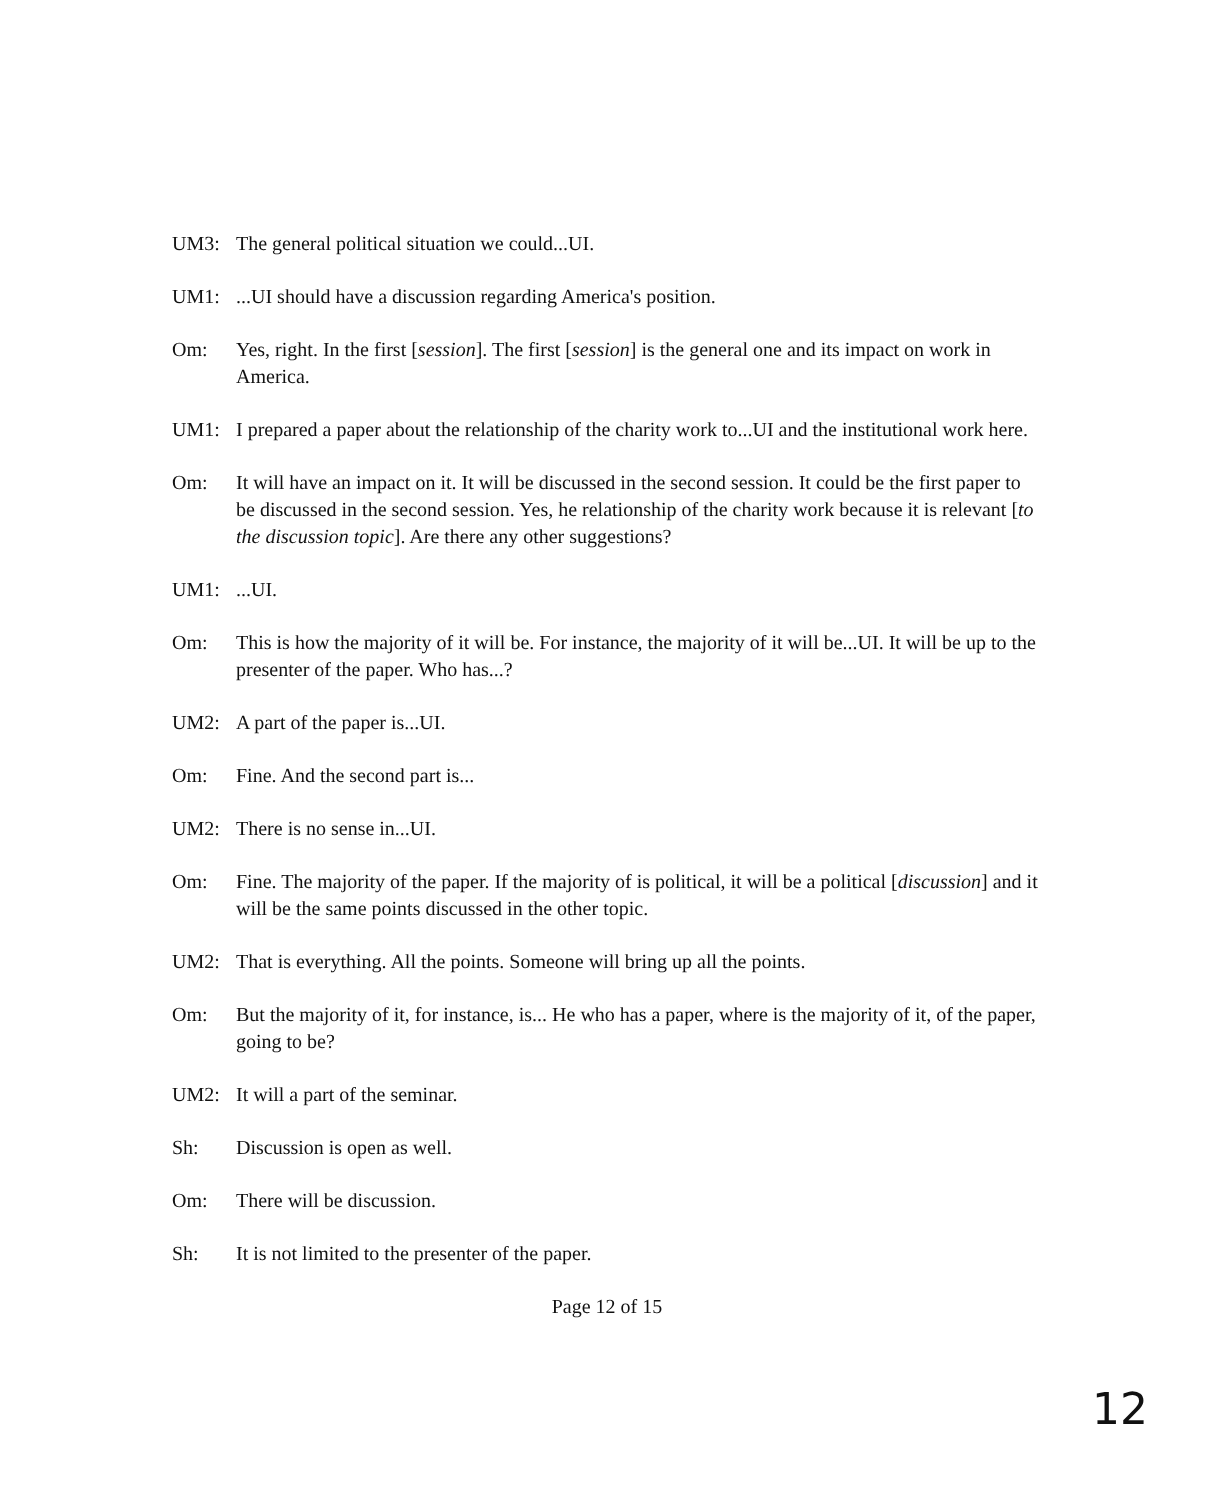UM3: The general political situation we could...UI.
UM1: ...UI should have a discussion regarding America's position.
Om: Yes, right. In the first [session]. The first [session] is the general one and its impact on work in America.
UM1: I prepared a paper about the relationship of the charity work to...UI and the institutional work here.
Om: It will have an impact on it. It will be discussed in the second session. It could be the first paper to be discussed in the second session. Yes, he relationship of the charity work because it is relevant [to the discussion topic]. Are there any other suggestions?
UM1: ...UI.
Om: This is how the majority of it will be. For instance, the majority of it will be...UI. It will be up to the presenter of the paper. Who has...?
UM2: A part of the paper is...UI.
Om: Fine. And the second part is...
UM2: There is no sense in...UI.
Om: Fine. The majority of the paper. If the majority of is political, it will be a political [discussion] and it will be the same points discussed in the other topic.
UM2: That is everything. All the points. Someone will bring up all the points.
Om: But the majority of it, for instance, is... He who has a paper, where is the majority of it, of the paper, going to be?
UM2: It will a part of the seminar.
Sh: Discussion is open as well.
Om: There will be discussion.
Sh: It is not limited to the presenter of the paper.
Page 12 of 15
12